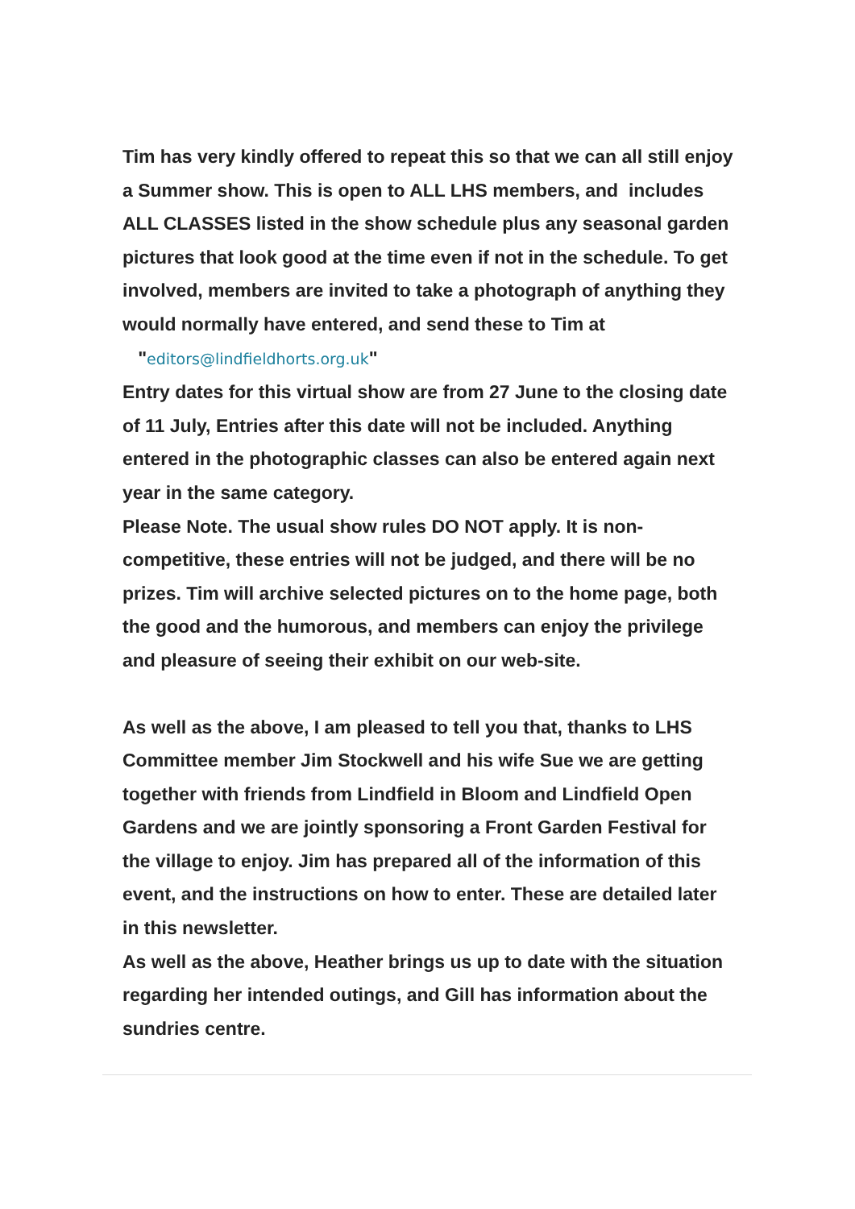Tim has very kindly offered to repeat this so that we can all still enjoy a Summer show. This is open to ALL LHS members, and includes ALL CLASSES listed in the show schedule plus any seasonal garden pictures that look good at the time even if not in the schedule. To get involved, members are invited to take a photograph of anything they would normally have entered, and send these to Tim at "editors@lindfieldhorts.org.uk"
Entry dates for this virtual show are from 27 June to the closing date of 11 July, Entries after this date will not be included. Anything entered in the photographic classes can also be entered again next year in the same category.
Please Note. The usual show rules DO NOT apply. It is non-competitive, these entries will not be judged, and there will be no prizes. Tim will archive selected pictures on to the home page, both the good and the humorous, and members can enjoy the privilege and pleasure of seeing their exhibit on our web-site.
As well as the above, I am pleased to tell you that, thanks to LHS Committee member Jim Stockwell and his wife Sue we are getting together with friends from Lindfield in Bloom and Lindfield Open Gardens and we are jointly sponsoring a Front Garden Festival for the village to enjoy. Jim has prepared all of the information of this event, and the instructions on how to enter. These are detailed later in this newsletter.
As well as the above, Heather brings us up to date with the situation regarding her intended outings, and Gill has information about the sundries centre.